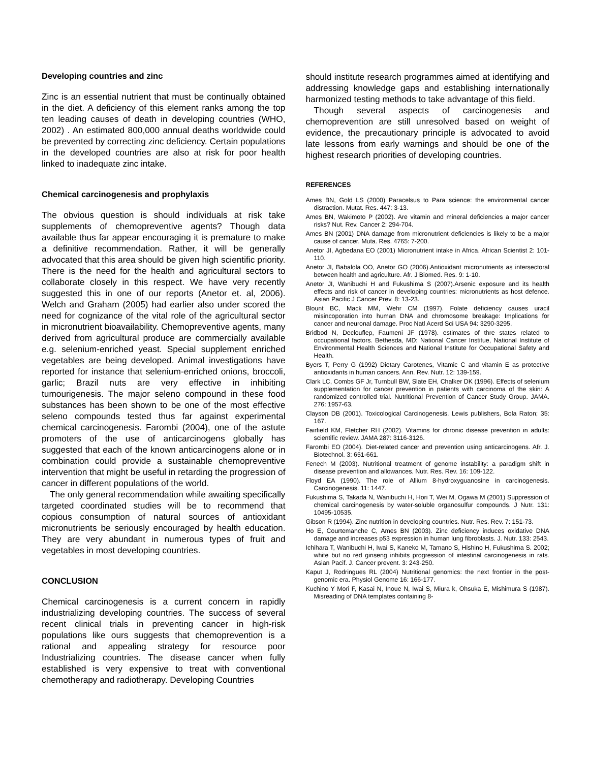Developing countries and zinc
Zinc is an essential nutrient that must be continually obtained in the diet. A deficiency of this element ranks among the top ten leading causes of death in developing countries (WHO, 2002) . An estimated 800,000 annual deaths worldwide could be prevented by correcting zinc deficiency. Certain populations in the developed countries are also at risk for poor health linked to inadequate zinc intake.
Chemical carcinogenesis and prophylaxis
The obvious question is should individuals at risk take supplements of chemopreventive agents? Though data available thus far appear encouraging it is premature to make a definitive recommendation. Rather, it will be generally advocated that this area should be given high scientific priority. There is the need for the health and agricultural sectors to collaborate closely in this respect. We have very recently suggested this in one of our reports (Anetor et. al, 2006). Welch and Graham (2005) had earlier also under scored the need for cognizance of the vital role of the agricultural sector in micronutrient bioavailability. Chemopreventive agents, many derived from agricultural produce are commercially available e.g. selenium-enriched yeast. Special supplement enriched vegetables are being developed. Animal investigations have reported for instance that selenium-enriched onions, broccoli, garlic; Brazil nuts are very effective in inhibiting tumourigenesis. The major seleno compound in these food substances has been shown to be one of the most effective seleno compounds tested thus far against experimental chemical carcinogenesis. Farombi (2004), one of the astute promoters of the use of anticarcinogens globally has suggested that each of the known anticarcinogens alone or in combination could provide a sustainable chemopreventive intervention that might be useful in retarding the progression of cancer in different populations of the world.
The only general recommendation while awaiting specifically targeted coordinated studies will be to recommend that copious consumption of natural sources of antioxidant micronutrients be seriously encouraged by health education. They are very abundant in numerous types of fruit and vegetables in most developing countries.
CONCLUSION
Chemical carcinogenesis is a current concern in rapidly industrializing developing countries. The success of several recent clinical trials in preventing cancer in high-risk populations like ours suggests that chemoprevention is a rational and appealing strategy for resource poor Industrializing countries. The disease cancer when fully established is very expensive to treat with conventional chemotherapy and radiotherapy. Developing Countries
should institute research programmes aimed at identifying and addressing knowledge gaps and establishing internationally harmonized testing methods to take advantage of this field.
Though several aspects of carcinogenesis and chemoprevention are still unresolved based on weight of evidence, the precautionary principle is advocated to avoid late lessons from early warnings and should be one of the highest research priorities of developing countries.
REFERENCES
Ames BN, Gold LS (2000) Paracelsus to Para science: the environmental cancer distraction. Mutat. Res. 447: 3-13.
Ames BN, Wakimoto P (2002). Are vitamin and mineral deficiencies a major cancer risks? Nut. Rev. Cancer 2: 294-704.
Ames BN (2001) DNA damage from micronutrient deficiencies is likely to be a major cause of cancer. Muta. Res. 4765: 7-200.
Anetor JI, Agbedana EO (2001) Micronutrient intake in Africa. African Scientist 2: 101-110.
Anetor JI, Babalola OO, Anetor GO (2006).Antioxidant micronutrients as intersectoral between health and agriculture. Afr. J Biomed. Res. 9: 1-10.
Anetor JI, Wanibuchi H and Fukushima S (2007).Arsenic exposure and its health effects and risk of cancer in developing countries: micronutrients as host defence. Asian Pacific J Cancer Prev. 8: 13-23.
Blount BC, Mack MM, Wehr CM (1997). Folate deficiency causes uracil misincoporation into human DNA and chromosome breakage: Implications for cancer and neuronal damage. Proc Natl Acerd Sci USA 94: 3290-3295.
Bridbod N, Declouflep, Faumeni JF (1978). estimates of thre states related to occupational factors. Bethesda, MD: National Cancer Institue, National Institute of Environmental Health Sciences and National Institute for Occupational Safety and Health.
Byers T, Perry G (1992) Dietary Carotenes, Vitamic C and vitamin E as protective antioxidants in human cancers. Ann. Rev. Nutr. 12: 139-159.
Clark LC, Combs GF Jr, Turnbull BW, Slate EH, Chalker DK (1996). Effects of selenium supplementation for cancer prevention in patients with carcinoma of the skin: A randomized controlled trial. Nutritional Prevention of Cancer Study Group. JAMA. 276: 1957-63.
Clayson DB (2001). Toxicological Carcinogenesis. Lewis publishers, Bola Raton; 35: 167.
Fairfield KM, Fletcher RH (2002). Vitamins for chronic disease prevention in adults: scientific review. JAMA 287: 3116-3126.
Farombi EO (2004). Diet-related cancer and prevention using anticarcinogens. Afr. J. Biotechnol. 3: 651-661.
Fenech M (2003). Nutritional treatment of genome instability: a paradigm shift in disease prevention and allowances. Nutr. Res. Rev. 16: 109-122.
Floyd EA (1990). The role of Allium 8-hydroxyguanosine in carcinogenesis. Carcinogenesis. 11: 1447.
Fukushima S, Takada N, Wanibuchi H, Hori T, Wei M, Ogawa M (2001) Suppression of chemical carcinogenesis by water-soluble organosulfur compounds. J Nutr. 131: 10495-10535.
Gibson R (1994). Zinc nutrition in developing countries. Nutr. Res. Rev. 7: 151-73.
Ho E, Courtemanche C, Ames BN (2003). Zinc deficiency induces oxidative DNA damage and increases p53 expression in human lung fibroblasts. J. Nutr. 133: 2543.
Ichihara T, Wanibuchi H, Iwai S, Kaneko M, Tamano S, Hishino H, Fukushima S. 2002; white but no red ginseng inhibits progression of intestinal carcinogenesis in rats. Asian Pacif. J. Cancer prevent. 3: 243-250.
Kaput J, Rodringues RL (2004) Nutritional genomics: the next frontier in the post-genomic era. Physiol Genome 16: 166-177.
Kuchino Y Mori F, Kasai N, Inoue N, Iwai S, Miura k, Ohsuka E, Mishimura S (1987). Misreading of DNA templates containing 8-